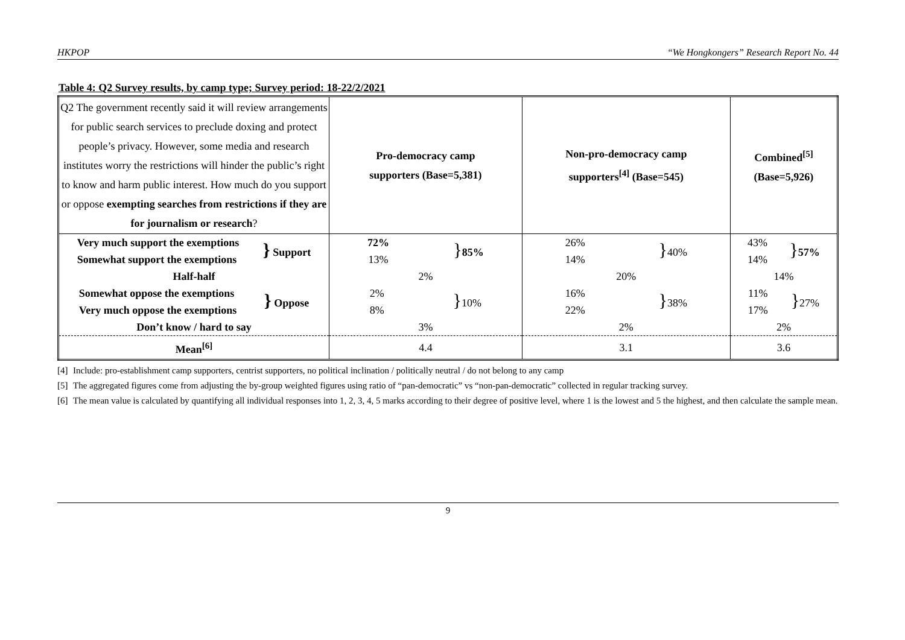HKPOP “We Hongkongers” Research Report No. 44
Table 4: Q2 Survey results, by camp type; Survey period: 18-22/2/2021
| Q2 The government recently said it will review arrangements for public search services to preclude doxing and protect people’s privacy. However, some media and research institutes worry the restrictions will hinder the public’s right to know and harm public interest. How much do you support or oppose exempting searches from restrictions if they are for journalism or research ? | Pro-democracy camp supporters (Base=5,381) | Non-pro-democracy camp supporters<sup>[4]</sup> (Base=545) | Combined<sup>[5]</sup> (Base=5,926) |
| Very much support the exemptions Somewhat support the exemptions } Support | 72% 13% } 85% | 26% 14% } 40% | 43% 14% } 57% |
| Half-half | 2% | 20% | 14% |
| Somewhat oppose the exemptions Very much oppose the exemptions } Oppose | 2% 8% } 10% | 16% 22% } 38% | 11% 17% } 27% |
| Don’t know / hard to say | 3% | 2% | 2% |
| Mean<sup>[6]</sup> | 4.4 | 3.1 | 3.6 |
[4]
Include: pro-establishment camp supporters, centrist supporters, no political inclination / politically neutral / do not belong to any camp
[5]
The aggregated figures come from adjusting the by-group weighted figures using ratio of “pan-democratic” vs “non-pan-democratic” collected in regular tracking survey.
[6]
The mean value is calculated by quantifying all individual responses into 1, 2, 3, 4, 5 marks according to their degree of positive level, where 1 is the lowest and 5 the highest, and then calculate the sample mean.
9